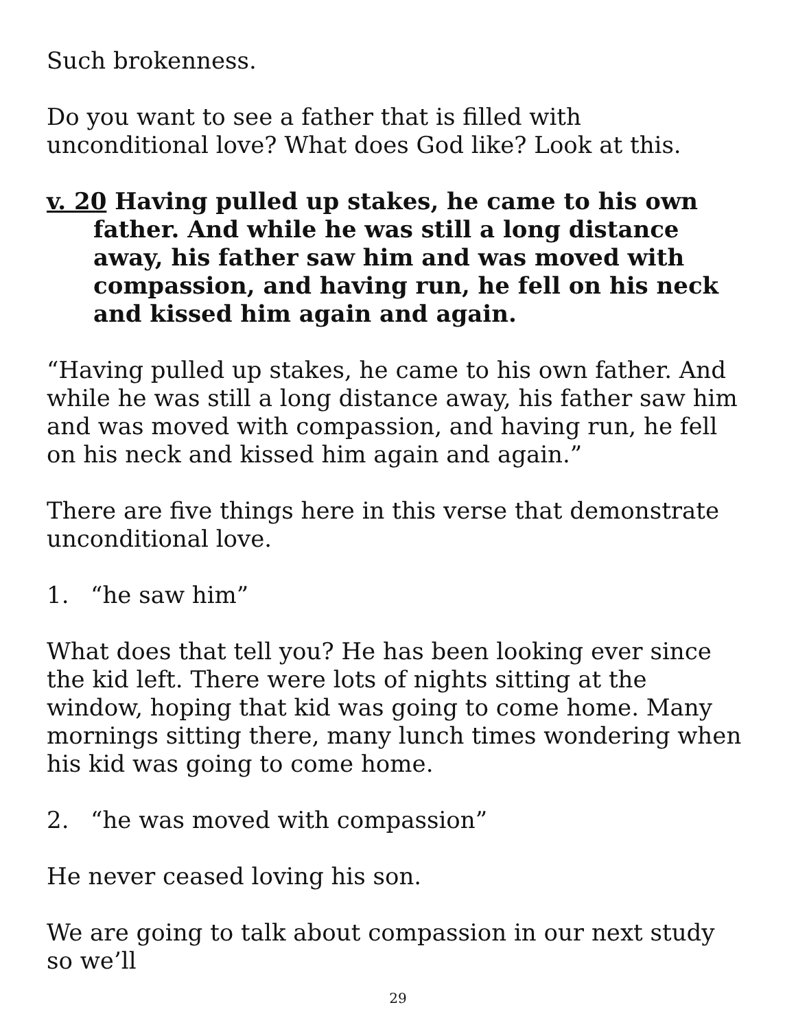Such brokenness.
Do you want to see a father that is filled with unconditional love? What does God like? Look at this.
v. 20 Having pulled up stakes, he came to his own father. And while he was still a long distance away, his father saw him and was moved with compassion, and having run, he fell on his neck and kissed him again and again.
“Having pulled up stakes, he came to his own father. And while he was still a long distance away, his father saw him and was moved with compassion, and having run, he fell on his neck and kissed him again and again.”
There are five things here in this verse that demonstrate unconditional love.
1. “he saw him”
What does that tell you? He has been looking ever since the kid left. There were lots of nights sitting at the window, hoping that kid was going to come home. Many mornings sitting there, many lunch times wondering when his kid was going to come home.
2. “he was moved with compassion”
He never ceased loving his son.
We are going to talk about compassion in our next study so we’ll
29